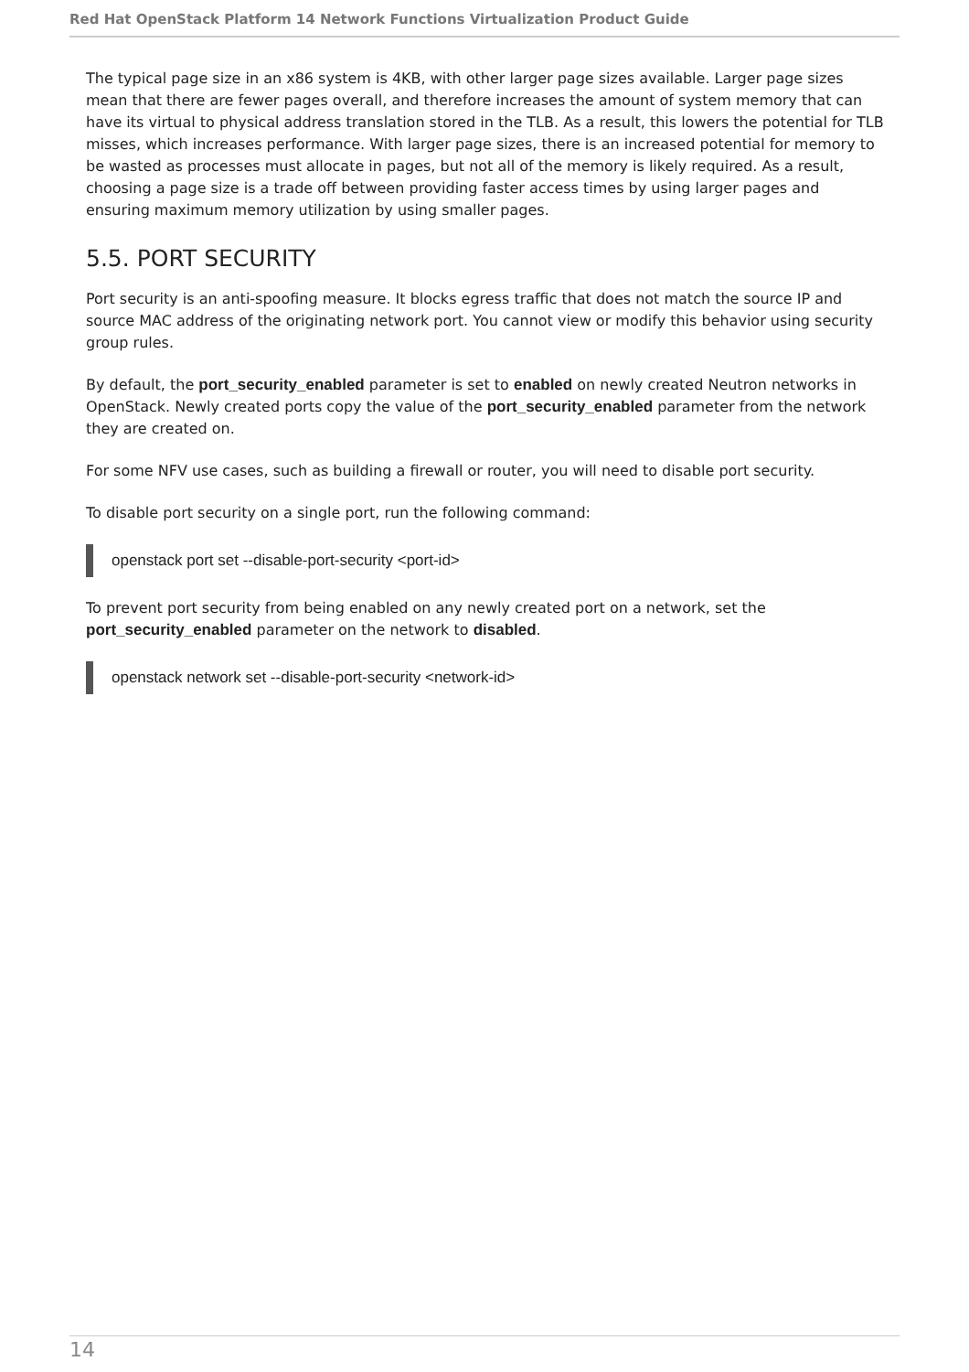Red Hat OpenStack Platform 14 Network Functions Virtualization Product Guide
The typical page size in an x86 system is 4KB, with other larger page sizes available. Larger page sizes mean that there are fewer pages overall, and therefore increases the amount of system memory that can have its virtual to physical address translation stored in the TLB. As a result, this lowers the potential for TLB misses, which increases performance. With larger page sizes, there is an increased potential for memory to be wasted as processes must allocate in pages, but not all of the memory is likely required. As a result, choosing a page size is a trade off between providing faster access times by using larger pages and ensuring maximum memory utilization by using smaller pages.
5.5. PORT SECURITY
Port security is an anti-spoofing measure. It blocks egress traffic that does not match the source IP and source MAC address of the originating network port. You cannot view or modify this behavior using security group rules.
By default, the port_security_enabled parameter is set to enabled on newly created Neutron networks in OpenStack. Newly created ports copy the value of the port_security_enabled parameter from the network they are created on.
For some NFV use cases, such as building a firewall or router, you will need to disable port security.
To disable port security on a single port, run the following command:
openstack port set --disable-port-security <port-id>
To prevent port security from being enabled on any newly created port on a network, set the port_security_enabled parameter on the network to disabled.
openstack network set --disable-port-security <network-id>
14